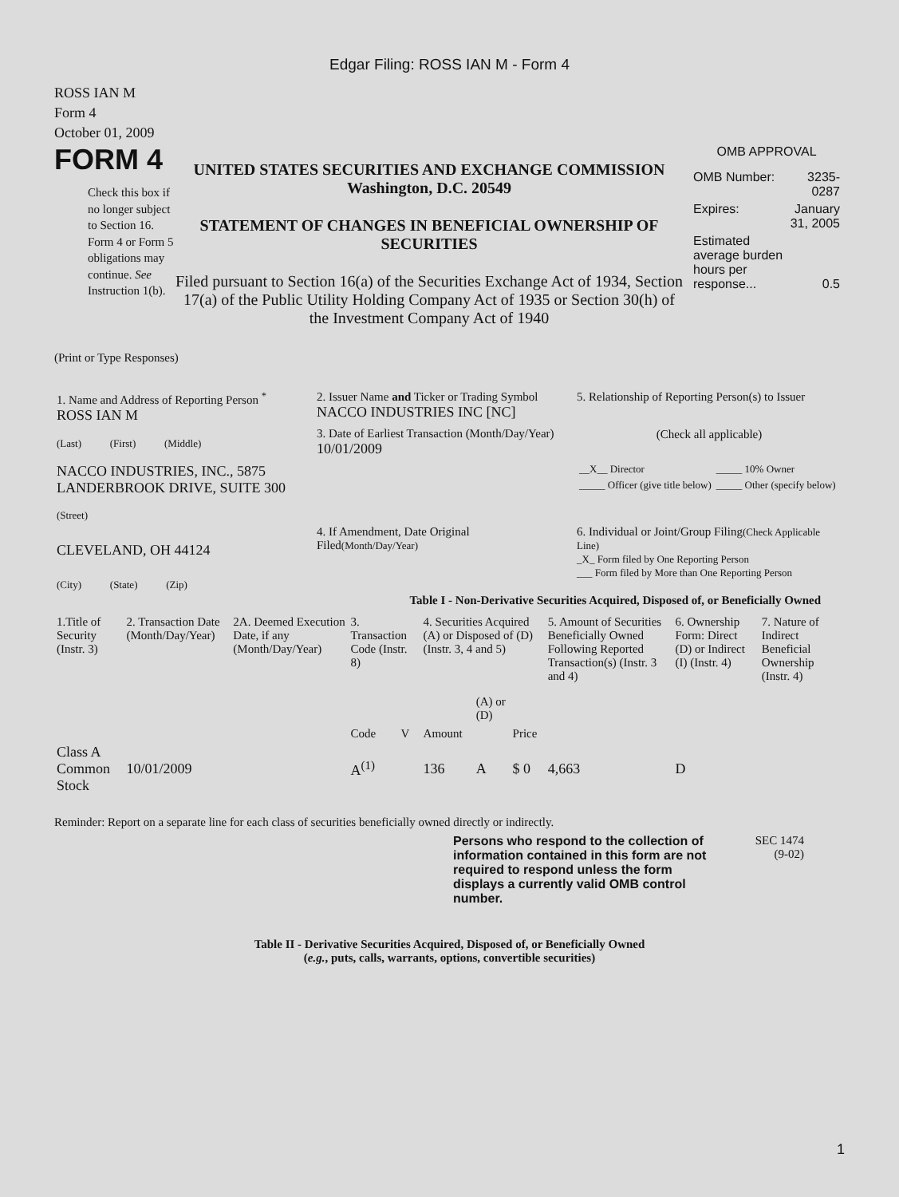Edgar Filing: ROSS IAN M - Form 4
ROSS IAN M
Form 4
October 01, 2009
FORM 4
Check this box if no longer subject to Section 16. Form 4 or Form 5 obligations may continue. See Instruction 1(b).
UNITED STATES SECURITIES AND EXCHANGE COMMISSION
Washington, D.C. 20549
STATEMENT OF CHANGES IN BENEFICIAL OWNERSHIP OF SECURITIES
Filed pursuant to Section 16(a) of the Securities Exchange Act of 1934, Section 17(a) of the Public Utility Holding Company Act of 1935 or Section 30(h) of the Investment Company Act of 1940
OMB APPROVAL
| OMB Number: | 3235-0287 |
| Expires: | January 31, 2005 |
| Estimated average burden hours per response... | 0.5 |
(Print or Type Responses)
| 1. Name and Address of Reporting Person <sup>*</sup> ROSS IAN M | 2. Issuer Name and Ticker or Trading Symbol NACCO INDUSTRIES INC [NC] | 5. Relationship of Reporting Person(s) to Issuer (Check all applicable) / __X__ Director / _____ 10% Owner / / _____ Officer (give title below) / _____ Other (specify below) / |
| (Last) (First) (Middle) NACCO INDUSTRIES, INC., 5875 LANDERBROOK DRIVE, SUITE 300 (Street) | 3. Date of Earliest Transaction (Month/Day/Year) 10/01/2009 | |
| CLEVELAND, OH 44124 (City) (State) (Zip) | 4. If Amendment, Date Original Filed (Month/Day/Year) | 6. Individual or Joint/Group Filing (Check Applicable Line) _X_ Form filed by One Reporting Person ___ Form filed by More than One Reporting Person |
Table I - Non-Derivative Securities Acquired, Disposed of, or Beneficially Owned
| 1.Title of Security (Instr. 3) | 2. Transaction Date (Month/Day/Year) | 2A. Deemed Execution Date, if any (Month/Day/Year) | 3. Transaction Code (Instr. 8) | | 4. Securities Acquired (A) or Disposed of (D) (Instr. 3, 4 and 5) | | | 5. Amount of Securities Beneficially Owned Following Reported Transaction(s) (Instr. 3 and 4) | 6. Ownership Form: Direct (D) or Indirect (I) (Instr. 4) | 7. Nature of Indirect Beneficial Ownership (Instr. 4) |
| --- | --- | --- | --- | --- | --- | --- | --- | --- | --- | --- |
| | | | Code | V | Amount | (A) or (D) | Price | | | |
| Class A Common Stock | 10/01/2009 | | A<sup>(1)</sup> | | 136 | A | $ 0 | 4,663 | D | |
Reminder: Report on a separate line for each class of securities beneficially owned directly or indirectly.
Persons who respond to the collection of information contained in this form are not required to respond unless the form displays a currently valid OMB control number.
SEC 1474
(9-02)
Table II - Derivative Securities Acquired, Disposed of, or Beneficially Owned
(e.g., puts, calls, warrants, options, convertible securities)
1